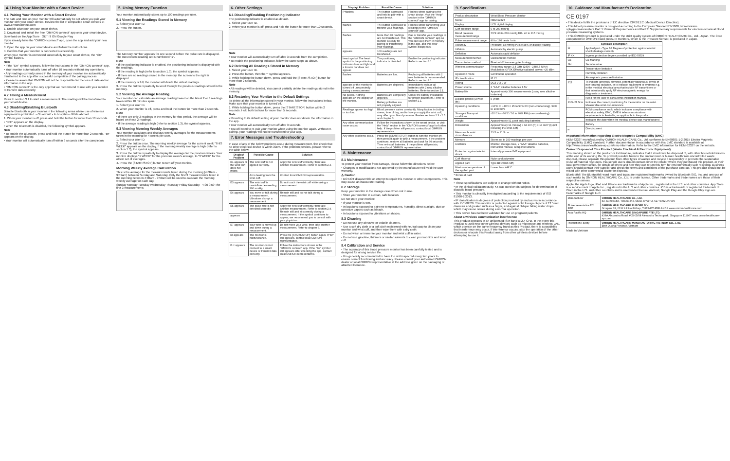4. Using Your Monitor with a Smart Device
4.1 Pairing Your Monitor with a Smart Device
The date and time on your monitor will automatically be set when you pair your monitor with your smart device. Review the list of compatible smart devices at www.omronconnect.com
1. Enable Bluetooth on your smart device.
2. Download and install the free "OMRON connect" app onto your smart device.
Download on the App Store GET IT ON Google Play
If you already have the "OMRON connect" app, open the app and add your new monitor.
3. Open the app on your smart device and follow the instructions.
4. Confirm that your monitor is connected successfully.
When your monitor is connected successfully to your smart device, the "OK" symbol flashes.
Note
• If the "Err" symbol appears, follow the instructions in the "OMRON connect" app.
• Your monitor automatically turns off after 10 seconds without any operations.
• Any readings currently saved in the memory of your monitor are automatically transferred to the app after successful completion of the pairing process.
• Please be aware that OMRON will not be responsible for the loss of data and/or information in the app.
• "OMRON connect" is the only app that we recommend to use with your monitor to transfer data correctly.
4.2 Taking a Measurement
Refer to section 3.1 to start a measurement. The readings will be transferred to your smart device.
4.3 Disabling/Enabling Bluetooth
Disable Bluetooth in your monitor in the following areas where use of wireless equipment is prohibited. • On aircraft • In hospitals • While abroad
1. When your monitor is off, press and hold the button for more than 10 seconds.
• "oFF" appears on the display.
• When the Bluetooth is disabled, the following symbol appears.
Note
• To enable the Bluetooth, press and hold the button for more than 2 seconds. "on" appears on the display.
• Your monitor will automatically turn off within 3 seconds after the completion.
5. Using Memory Function
Your monitor automatically stores up to 100 readings per user.
5.1 Viewing the Readings Stored in Memory
1. Select your user ID.
2. Press the button.
The Memory number appears for one second before the pulse rate is displayed. The most recent reading set is numbered "1".
Note
• If the positioning indicator is enabled, the positioning indicator is displayed with the readings.
• If the reading is high (refer to section 1.3), the symbol appears.
• If there are no readings stored in the memory, the screen to the right is displayed.
• If the memory is full, the monitor will delete the oldest readings.
3. Press the button repeatedly to scroll through the previous readings stored in the memory.
5.2 Viewing the Average Reading
Your monitor can calculate an average reading based on the latest 2 or 3 readings taken within 10 minutes span.
1. Select your user ID.
2. When your monitor is off, press and hold the button for more than 2 seconds.
Note
• If there are only 2 readings in the memory for that period, the average will be based on these 2 readings.
• If the average reading is high (refer to section 1.3), the symbol appears.
5.3 Viewing Morning Weekly Averages
Your monitor calculates and displays weekly averages for the measurements taken in the morning for 4 weeks per user.
1. Select your user ID.
2. Press the button once. The morning weekly average for the current week "THIS WEEK" appears on the display. If the morning weekly average is high (refer to section 1.3), the symbol appears.
3. Press the button repeatedly to display the average for the previous weeks. Your monitor displays "1 WEEK" for the previous week's average, to "3 WEEK" for the oldest set of averages.
4. Press the [START/STOP] button to turn off your monitor.
Morning Weekly Average Calculation
This is the average for the measurements taken during the morning (4:00am - 9:59am) between Sunday and Saturday. Only the first 3 measurements taken in the morning between 4:00am - 9:59am will be used to calculate the morning weekly average for each day.
Sunday Monday Tuesday Wednesday Thursday Friday Saturday 4:00 9:59 The first 3 measurements
6. Other Settings
6.1 Disabling/Enabling Positioning Indicator
The positioning indicator is enabled as default.
1. Select your user ID.
2. When your monitor is off, press and hold the button for more than 10 seconds.
Note
• Your monitor will automatically turn off after 3 seconds from the completion.
• To enable the positioning indicator, follow the same steps as above.
6.2 Deleting All Readings Stored in Memory
1. Select your user ID.
2. Press the button, then the "" symbol appears.
3. While holding the button down, press and hold the [START/STOP] button for more than 2 seconds.
Note
• All readings will be deleted. You cannot partially delete the readings stored in the memory.
6.3 Restoring Your Monitor to the Default Settings
To delete all the information stored in your monitor, follow the instructions below. Make sure that your monitor is turned off.
1. While holding the button down, press the [START/STOP] button within 2 seconds. Hold both buttons for more than 5 seconds.
Note
• Reverting to its default setting of your monitor does not delete the information in the app.
• Your monitor will automatically turn off after 3 seconds.
• You will need to re-pair your monitor when using the monitor again. Without re-pairing, your readings will not be transferred to your app.
7. Error Messages and Troubleshooting
In case of any of the below problems occur during measurement, first check that no other electrical device is within 30cm. If the problem persists, please refer to the table below.
| Display/ Problem | Possible Cause | Solution |
| --- | --- | --- |
| E1 appears or the wrist cuff does not inflate. | The wrist cuff is not applied correctly. | Apply the wrist cuff correctly, then take another measurement. Refer to section 2.4. |
| | Air is leaking from the wrist cuff. | Contact local OMRON representative. |
| E3 appears | The wrist cuff is overinflated exceeding 300 mmHg. | Do not touch the wrist cuff while taking a measurement. |
| E4 appears | You move or talk during a measurement. Vibrations disrupt a measurement. | Remain still and do not talk during a measurement. |
| E5 appears | The pulse rate is not detected correctly. | Apply the wrist cuff correctly, then take another measurement. Refer to section 2.4. Remain still and sit correctly during a measurement. If the symbol continues to appear, we recommend you to consult with your physician. |
| appears | | |
| E7 appears | Your wrist is moved up and down during a measurement. | Do not move your wrist, then take another measurement. Refer to chapter 3. |
| Er appears | The monitor is malfunctioned. | Press the [START/STOP] button again. If "Er" still appears, contact local OMRON representative. |
| E rr appears | The monitor cannot connect to a smart device or transmit data correctly. | Follow the instructions shown in the "OMRON connect" app. If the "Err" symbol still appears after checking the app, contact local OMRON representative. |
| Display/ Problem | Possible Cause | Solution |
| --- | --- | --- |
| P flashes | The button is pressed and held to pair with a smart device. | Flashes when pairing to the smart device. Visit the "Help" section in the "OMRON connect" app for pairing. |
| flashes | The button is pressed to transfer your readings. | Flashes when transferring your readings to the "OMRON connect" app. |
| flashes | More than 80 readings are not transferred. This monitor is ready for pairing or transferring your readings. | Pair or transfer your readings to the "OMRON connect" app so you can keep them in memory in the app, and this error symbol disappears. |
| appears | 100 readings are not transferred. | |
| heart symbol The heart symbol in the positioning indicator does not light and a locator bar does not appear. | The positioning indicator is disabled. | Enable the positioning indicator. Refer to section 6.1. |
| flashes | Batteries are low. | Replacing all batteries with 2 new batteries is recommended. Refer to section 2.1. |
| appears or the monitor is turned off unexpectedly during a measurement | Batteries are depleted. | Immediately replace all batteries with 2 new alkaline batteries. Refer to section 2.1. |
| No power. Nothing appears on the display of the monitor. | Batteries are completely depleted. | Check the battery installation for proper placement. Refer to section 2.1. |
| | Battery polarities are not properly aligned. | |
| Readings appear too high or too low. | Blood pressure varies constantly. Many factors including stress, time of day, and/or how you apply the wrist cuff, may affect your blood pressure. Review sections 2.3 - 2.5 and chapter 3. | |
| Any other communication issue occurs. | Follow the instructions shown in the smart device, or visit the "Help" section in the "OMRON connect" app for further help. If the problem still persists, contact local OMRON representative. | |
| Any other problems occur. | Press the [START/STOP] button to turn the monitor off, then press it again to take a measurement. If the problem continues, remove all batteries and wait for 30 seconds. Then re-install batteries. If the problem still persists, contact local OMRON representative. | |
8. Maintenance
8.1 Maintenance
To protect your monitor from damage, please follow the directions below:
• Changes or modifications not approved by the manufacturer will void the user warranty.
⚠ Caution
• DO NOT disassemble or attempt to repair this monitor or other components. This may cause an inaccurate reading.
8.2 Storage
Keep your monitor in the storage case when not in use.
• Store your monitor in a clean, safe location.
Do not store your monitor:
• If your monitor is wet.
• In locations exposed to extreme temperatures, humidity, direct sunlight, dust or corrosive vapors such as bleach.
• In locations exposed to vibrations or shocks.
8.3 Cleaning
• Do not use any abrasive or volatile cleaners.
• Use a soft dry cloth or a soft cloth moistened with neutral soap to clean your monitor and wrist cuff, and then wipe them with a dry cloth.
• Do not wash or immerse your monitor and wrist cuff in water.
• Do not use gasoline, thinners or similar solvents to clean your monitor and wrist cuff.
8.4 Calibration and Service
• The accuracy of this blood pressure monitor has been carefully tested and is designed for a long service life.
• It is generally recommended to have the unit inspected every two years to ensure correct functioning and accuracy. Please consult your authorised OMRON dealer or local OMRON representative at the address given on the packaging or attached literature.
9. Specifications
| Product description | Wrist Blood Pressure Monitor |
| Model | HEM-6232T |
| Display | LCD digital display |
| Cuff pressure range | 0 to 299 mmHg |
| Blood pressure measurement range | SYS: 60 to 260 mmHg DIA: 40 to 215 mmHg |
| Pulse measurement range | 40 to 180 beats / min. |
| Accuracy | Pressure: ±3 mmHg Pulse: ±5% of display reading |
| Inflation | Automatic by electric pump |
| Deflation | Automatic rapid deflation |
| Measurement method | Oscillometric method |
| Transmission method | Bluetooth® low energy technology |
| Wireless communication | Frequency range: 2.4 GHz (2400 - 2483.5 MHz) Modulation: GFSK Effective radiated power: <20 dBm |
| Operation mode | Continuous operation |
| IP classification | IP 22 |
| Rating | DC3 V 3.0 W |
| Power source | 2 "AAA" alkaline batteries 1.5V |
| Battery life | Approximately 300 measurements (using new alkaline batteries) |
| Durable period (Service life) | 5 years |
| Operating conditions | +10°C to +40°C / 15 to 90% RH (non-condensing) / 800 to 1060 hPa |
| Storage / Transport conditions | -20°C to +60°C / 10 to 90% RH (non-condensing) |
| Weight | Approximately 91 g not including batteries |
| Dimensions | Approximately 91 mm (w) × 63 mm (h) × 13 mm* (l) (not including the wrist cuff) |
| Measurable wrist circumference | 13.5 to 21.5 cm |
| Memory | Stores up to 100 readings per user |
| Contents | Monitor, storage case, 2 "AAA" alkaline batteries, instruction manual, setup instructions |
| Protection against electric shock | Internally powered ME equipment |
| Cuff Material | Nylon and polyester |
| Applied part | Type BF (wrist cuff) |
| Maximum temperature of the applied part | Lower than +48°C |
* thinnest part
Note
• These specifications are subject to change without notice.
• In the clinical validation study, K5 was used on 85 subjects for determination of diastolic blood pressure.
• This monitor is clinically investigated according to the requirements of ISO 81060-2:2013.
• IP classification is degrees of protection provided by enclosures in accordance with IEC 60529. This monitor is protected against solid foreign objects of 12.5 mm diameter and greater such as a finger, and against oblique falling water drops which may cause issues during a normal operation.
• This device has not been validated for use on pregnant patients.
About a wireless communication interference
This product operates in an unlicensed ISM band at 2.4 GHz. In the event this Product is used near other wireless devices such as microwave and wireless LAN, which operate on the same frequency band as this Product, there is a possibility that interference may occur. If interference occurs, stop the operation of the other devices or relocate this Product away from other wireless devices before attempting to use it.
10. Guidance and Manufacturer's Declaration
CE 0197
• This device fulfils the provisions of EC directive 93/42/EEC (Medical Device Directive).
• This blood pressure monitor is designed according to the European Standard EN1060, Non-invasive sphygmomanometers Part 1: General Requirements and Part 3: Supplementary requirements for electromechanical blood pressure measuring systems.
• This OMRON product is produced under the strict quality system of OMRON HEALTHCARE Co., Ltd., Japan. The Core component for OMRON blood pressure monitors, which is the Pressure Sensor, is produced in Japan.
| Symbols description | |
| --- | --- |
| Ӂ | Applied part - Type BF Degree of protection against electric shock (leakage current) |
| IP XX | Ingress protection degree provided by IEC 60529 |
| CE | CE Marking |
| SN | Serial number |
| | Temperature limitation |
| | Humidity limitation |
| | Atmospheric pressure limitation |
| ((•)) | To indicate generally elevated, potentially hazardous, levels of non-ionizing radiation, or to indicate equipment or systems e.g. in the medical electrical area that include RF transmitters or that intentionally apply RF electromagnetic energy for diagnosis or treatment. |
| i | Need for the user to consult this instruction manual. |
| 13.5~21.5cm | Indicates the correct positioning for the monitor on the wrist. Measurable wrist circumference |
| | RCM compliance mark, which indicates compliance with electrical safety, EMC, EME & telecommunications requirements in Australia, as applicable to the product. |
| | Indicates the date when the medical device was manufactured |
| | Battery |
| ⎓ | Direct current |
Important information regarding Electro Magnetic Compatibility (EMC)
HEM-6232T manufactured by OMRON HEALTHCARE Co., Ltd. conforms to EN60601-1-2:2015 Electro Magnetic Compatibility (EMC) standard. Further documentation in accordance with this EMC standard is available at http://www.omronhealthcare-ap.com/emc-information. Refer to the EMC information for HEM-6232T on the website.
Correct Disposal of This Product (Waste Electrical & Electronic Equipment)
This marking shown on the product or its literature, indicates that it should not be disposed of, with other household wastes at the end of its working life. To prevent possible harm to the environment or human health from uncontrolled waste disposal, please separate this product from other types of wastes and recycle it responsibly to promote the sustainable reuse of material resources. Household users should contact either the retailer where they purchased this product, or their local government office, for details of where and how they can return this item for environmentally safe recycling. Business users should contact their supplier and check the terms and conditions of the purchase contract. This product should not be mixed with other commercial waste for disposal.
Bluetooth® The Bluetooth® word mark and logos are registered trademarks owned by Bluetooth SIG, Inc. and any use of such marks by OMRON HEALTHCARE Co., Ltd. is under license. Other trademarks and trade names are those of their respective owners.
Apple, the Apple logo, iPad and iPhone are trademarks of Apple Inc., registered in the U.S. and other countries. App Store is a service mark of Apple Inc., registered in the U.S and other countries. iOS is a trademark or registered trademark of Cisco in the U.S. and other countries and is used under license. Android, Google Play and the Google Play logo are trademarks of Google LLC.
| Manufacturer | OMRON HEALTHCARE Co., Ltd. 53, Kunotsubo, Terado-cho, Muko, KYOTO, 617-0002 JAPAN |
| EU-representative EC REP | OMRON HEALTHCARE EUROPE B.V. Scorpius 33, 2132 LR Hoofddorp, THE NETHERLANDS www.omron-healthcare.com |
| Asia Pacific HQ | OMRON HEALTHCARE SINGAPORE PTE LTD. 438A Alexandra Road, #05-05/08 Alexandra Technopark, Singapore 119967 www.omronhealthcare-ap.com |
| Production Facility | OMRON HEALTHCARE MANUFACTURING VIETNAM CO., LTD. Binh Duong Province, Vietnam |
Made in Vietnam